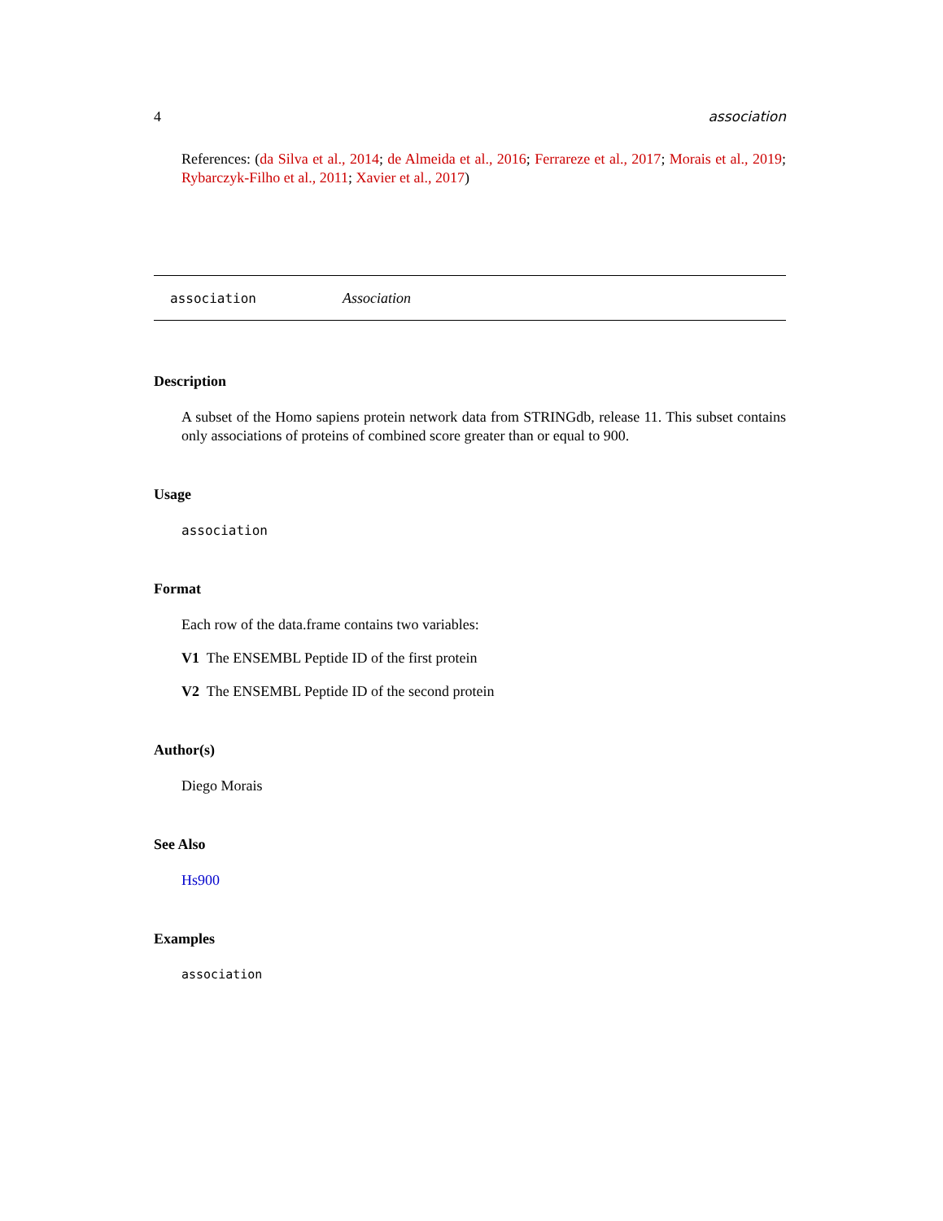4 association
References: (da Silva et al., 2014; de Almeida et al., 2016; Ferrareze et al., 2017; Morais et al., 2019; Rybarczyk-Filho et al., 2011; Xavier et al., 2017)
association Association
Description
A subset of the Homo sapiens protein network data from STRINGdb, release 11. This subset contains only associations of proteins of combined score greater than or equal to 900.
Usage
association
Format
Each row of the data.frame contains two variables:
V1 The ENSEMBL Peptide ID of the first protein
V2 The ENSEMBL Peptide ID of the second protein
Author(s)
Diego Morais
See Also
Hs900
Examples
association